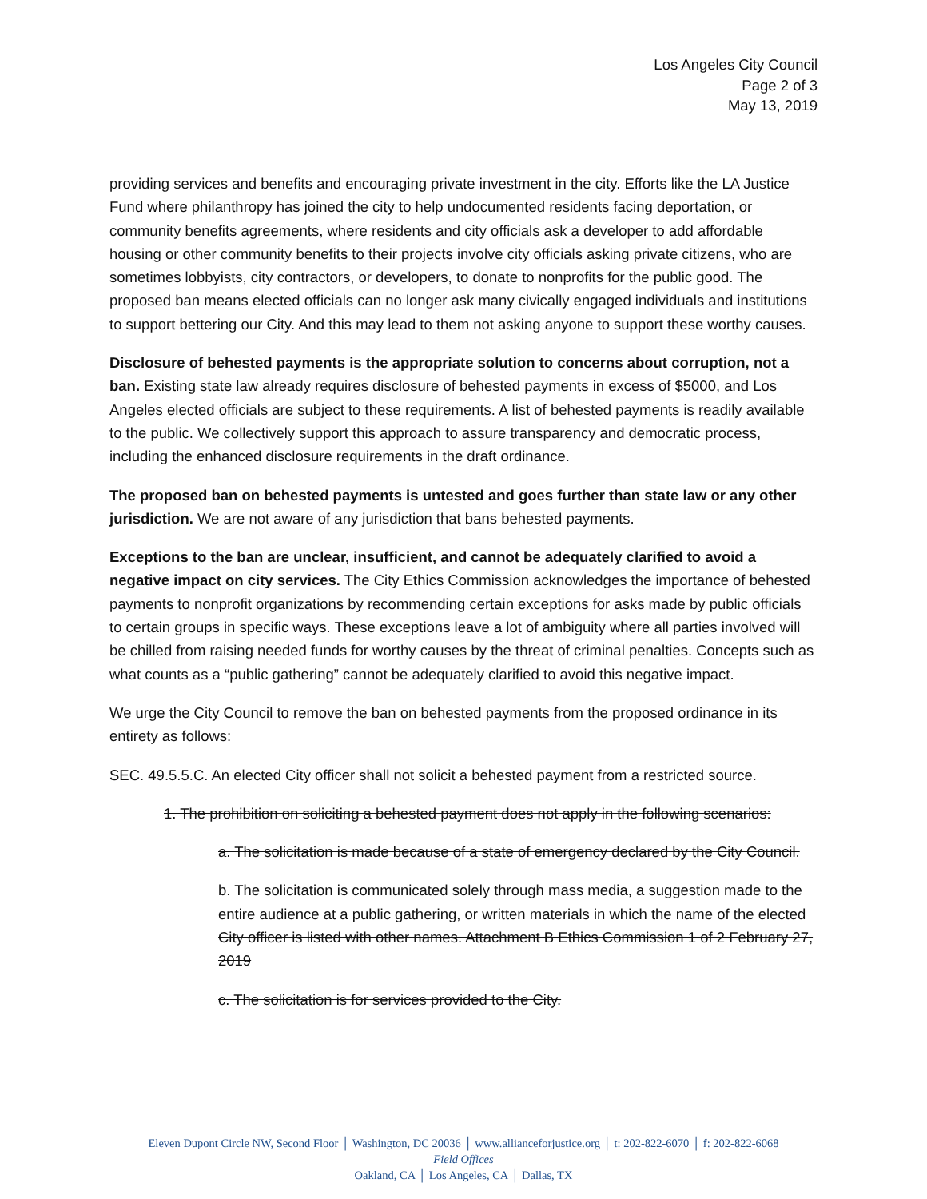Los Angeles City Council
Page 2 of 3
May 13, 2019
providing services and benefits and encouraging private investment in the city. Efforts like the LA Justice Fund where philanthropy has joined the city to help undocumented residents facing deportation, or community benefits agreements, where residents and city officials ask a developer to add affordable housing or other community benefits to their projects involve city officials asking private citizens, who are sometimes lobbyists, city contractors, or developers, to donate to nonprofits for the public good. The proposed ban means elected officials can no longer ask many civically engaged individuals and institutions to support bettering our City. And this may lead to them not asking anyone to support these worthy causes.
Disclosure of behested payments is the appropriate solution to concerns about corruption, not a ban. Existing state law already requires disclosure of behested payments in excess of $5000, and Los Angeles elected officials are subject to these requirements. A list of behested payments is readily available to the public. We collectively support this approach to assure transparency and democratic process, including the enhanced disclosure requirements in the draft ordinance.
The proposed ban on behested payments is untested and goes further than state law or any other jurisdiction. We are not aware of any jurisdiction that bans behested payments.
Exceptions to the ban are unclear, insufficient, and cannot be adequately clarified to avoid a negative impact on city services. The City Ethics Commission acknowledges the importance of behested payments to nonprofit organizations by recommending certain exceptions for asks made by public officials to certain groups in specific ways. These exceptions leave a lot of ambiguity where all parties involved will be chilled from raising needed funds for worthy causes by the threat of criminal penalties. Concepts such as what counts as a “public gathering” cannot be adequately clarified to avoid this negative impact.
We urge the City Council to remove the ban on behested payments from the proposed ordinance in its entirety as follows:
SEC. 49.5.5.C. An elected City officer shall not solicit a behested payment from a restricted source.
1. The prohibition on soliciting a behested payment does not apply in the following scenarios:
a. The solicitation is made because of a state of emergency declared by the City Council.
b. The solicitation is communicated solely through mass media, a suggestion made to the entire audience at a public gathering, or written materials in which the name of the elected City officer is listed with other names. Attachment B Ethics Commission 1 of 2 February 27, 2019
c. The solicitation is for services provided to the City.
Eleven Dupont Circle NW, Second Floor │ Washington, DC 20036 │ www.allianceforjustice.org │ t: 202-822-6070 │ f: 202-822-6068
Field Offices
Oakland, CA │ Los Angeles, CA │ Dallas, TX